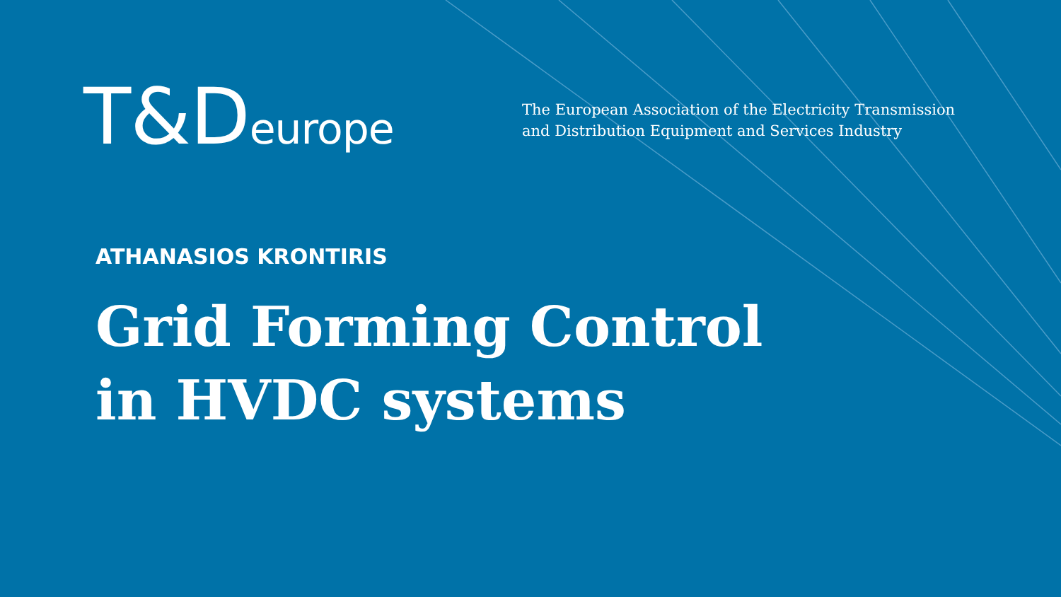T&Deurope
The European Association of the Electricity Transmission
and Distribution Equipment and Services Industry
ATHANASIOS KRONTIRIS
Grid Forming Control
in HVDC systems